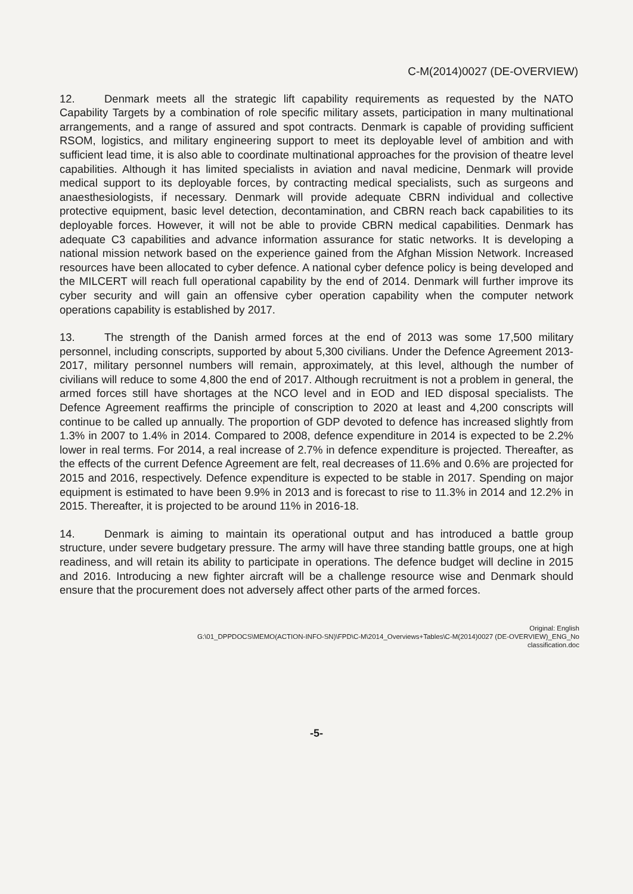C-M(2014)0027 (DE-OVERVIEW)
12. Denmark meets all the strategic lift capability requirements as requested by the NATO Capability Targets by a combination of role specific military assets, participation in many multinational arrangements, and a range of assured and spot contracts. Denmark is capable of providing sufficient RSOM, logistics, and military engineering support to meet its deployable level of ambition and with sufficient lead time, it is also able to coordinate multinational approaches for the provision of theatre level capabilities. Although it has limited specialists in aviation and naval medicine, Denmark will provide medical support to its deployable forces, by contracting medical specialists, such as surgeons and anaesthesiologists, if necessary. Denmark will provide adequate CBRN individual and collective protective equipment, basic level detection, decontamination, and CBRN reach back capabilities to its deployable forces. However, it will not be able to provide CBRN medical capabilities. Denmark has adequate C3 capabilities and advance information assurance for static networks. It is developing a national mission network based on the experience gained from the Afghan Mission Network. Increased resources have been allocated to cyber defence. A national cyber defence policy is being developed and the MILCERT will reach full operational capability by the end of 2014. Denmark will further improve its cyber security and will gain an offensive cyber operation capability when the computer network operations capability is established by 2017.
13. The strength of the Danish armed forces at the end of 2013 was some 17,500 military personnel, including conscripts, supported by about 5,300 civilians. Under the Defence Agreement 2013-2017, military personnel numbers will remain, approximately, at this level, although the number of civilians will reduce to some 4,800 the end of 2017. Although recruitment is not a problem in general, the armed forces still have shortages at the NCO level and in EOD and IED disposal specialists. The Defence Agreement reaffirms the principle of conscription to 2020 at least and 4,200 conscripts will continue to be called up annually. The proportion of GDP devoted to defence has increased slightly from 1.3% in 2007 to 1.4% in 2014. Compared to 2008, defence expenditure in 2014 is expected to be 2.2% lower in real terms. For 2014, a real increase of 2.7% in defence expenditure is projected. Thereafter, as the effects of the current Defence Agreement are felt, real decreases of 11.6% and 0.6% are projected for 2015 and 2016, respectively. Defence expenditure is expected to be stable in 2017. Spending on major equipment is estimated to have been 9.9% in 2013 and is forecast to rise to 11.3% in 2014 and 12.2% in 2015. Thereafter, it is projected to be around 11% in 2016-18.
14. Denmark is aiming to maintain its operational output and has introduced a battle group structure, under severe budgetary pressure. The army will have three standing battle groups, one at high readiness, and will retain its ability to participate in operations. The defence budget will decline in 2015 and 2016. Introducing a new fighter aircraft will be a challenge resource wise and Denmark should ensure that the procurement does not adversely affect other parts of the armed forces.
Original: English
G:\01_DPPDOCS\MEMO(ACTION-INFO-SN)\FPD\C-M\2014_Overviews+Tables\C-M(2014)0027 (DE-OVERVIEW)_ENG_No
classification.doc
-5-